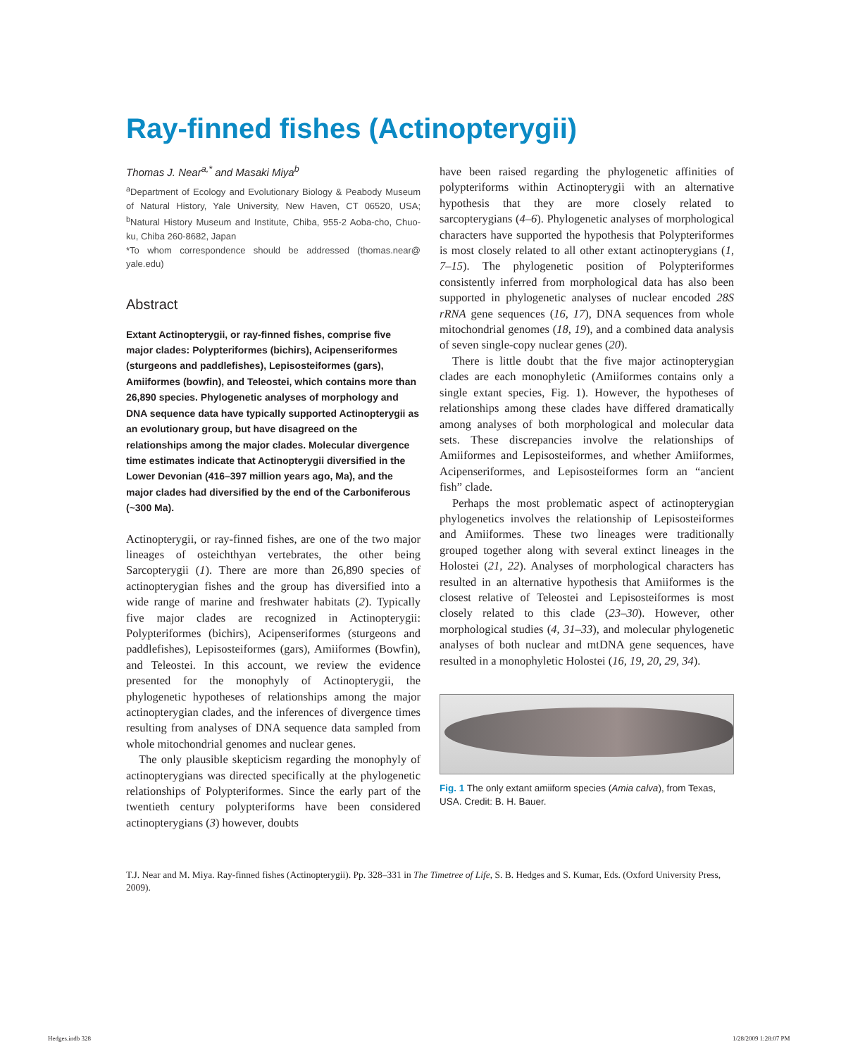Ray-finned fishes (Actinopterygii)
Thomas J. Near<sup>a,*</sup> and Masaki Miya<sup>b</sup>
<sup>a</sup> Department of Ecology and Evolutionary Biology & Peabody Museum of Natural History, Yale University, New Haven, CT 06520, USA; <sup>b</sup>Natural History Museum and Institute, Chiba, 955-2 Aoba-cho, Chuo-ku, Chiba 260-8682, Japan
*To whom correspondence should be addressed (thomas.near@ yale.edu)
Abstract
Extant Actinopterygii, or ray-finned fishes, comprise five major clades: Polypteriformes (bichirs), Acipenseriformes (sturgeons and paddlefishes), Lepisosteiformes (gars), Amiiformes (bowfin), and Teleostei, which contains more than 26,890 species. Phylogenetic analyses of morphology and DNA sequence data have typically supported Actinopterygii as an evolutionary group, but have disagreed on the relationships among the major clades. Molecular divergence time estimates indicate that Actinopterygii diversified in the Lower Devonian (416–397 million years ago, Ma), and the major clades had diversified by the end of the Carboniferous (~300 Ma).
Actinopterygii, or ray-finned fishes, are one of the two major lineages of osteichthyan vertebrates, the other being Sarcopterygii (1). There are more than 26,890 species of actinopterygian fishes and the group has diversified into a wide range of marine and freshwater habitats (2). Typically five major clades are recognized in Actinopterygii: Polypteriformes (bichirs), Acipenseriformes (sturgeons and paddlefishes), Lepisosteiformes (gars), Amiiformes (Bowfin), and Teleostei. In this account, we review the evidence presented for the monophyly of Actinopterygii, the phylogenetic hypotheses of relationships among the major actinopterygian clades, and the inferences of divergence times resulting from analyses of DNA sequence data sampled from whole mitochondrial genomes and nuclear genes.
The only plausible skepticism regarding the monophyly of actinopterygians was directed specifically at the phylogenetic relationships of Polypteriformes. Since the early part of the twentieth century polypteriforms have been considered actinopterygians (3) however, doubts
have been raised regarding the phylogenetic affinities of polypteriforms within Actinopterygii with an alternative hypothesis that they are more closely related to sarcopterygians (4–6). Phylogenetic analyses of morphological characters have supported the hypothesis that Polypteriformes is most closely related to all other extant actinopterygians (1, 7–15). The phylogenetic position of Polypteriformes consistently inferred from morphological data has also been supported in phylogenetic analyses of nuclear encoded 28S rRNA gene sequences (16, 17), DNA sequences from whole mitochondrial genomes (18, 19), and a combined data analysis of seven single-copy nuclear genes (20).
There is little doubt that the five major actinopterygian clades are each monophyletic (Amiiformes contains only a single extant species, Fig. 1). However, the hypotheses of relationships among these clades have differed dramatically among analyses of both morphological and molecular data sets. These discrepancies involve the relationships of Amiiformes and Lepisosteiformes, and whether Amiiformes, Acipenseriformes, and Lepisosteiformes form an “ancient fish” clade.
Perhaps the most problematic aspect of actinopterygian phylogenetics involves the relationship of Lepisosteiformes and Amiiformes. These two lineages were traditionally grouped together along with several extinct lineages in the Holostei (21, 22). Analyses of morphological characters has resulted in an alternative hypothesis that Amiiformes is the closest relative of Teleostei and Lepisosteiformes is most closely related to this clade (23–30). However, other morphological studies (4, 31–33), and molecular phylogenetic analyses of both nuclear and mtDNA gene sequences, have resulted in a monophyletic Holostei (16, 19, 20, 29, 34).
Fig. 1 The only extant amiiform species (Amia calva), from Texas, USA. Credit: B. H. Bauer.
T.J. Near and M. Miya. Ray-finned fishes (Actinopterygii). Pp. 328–331 in The Timetree of Life, S. B. Hedges and S. Kumar, Eds. (Oxford University Press, 2009).
Hedges.indb 328 1/28/2009 1:28:07 PM